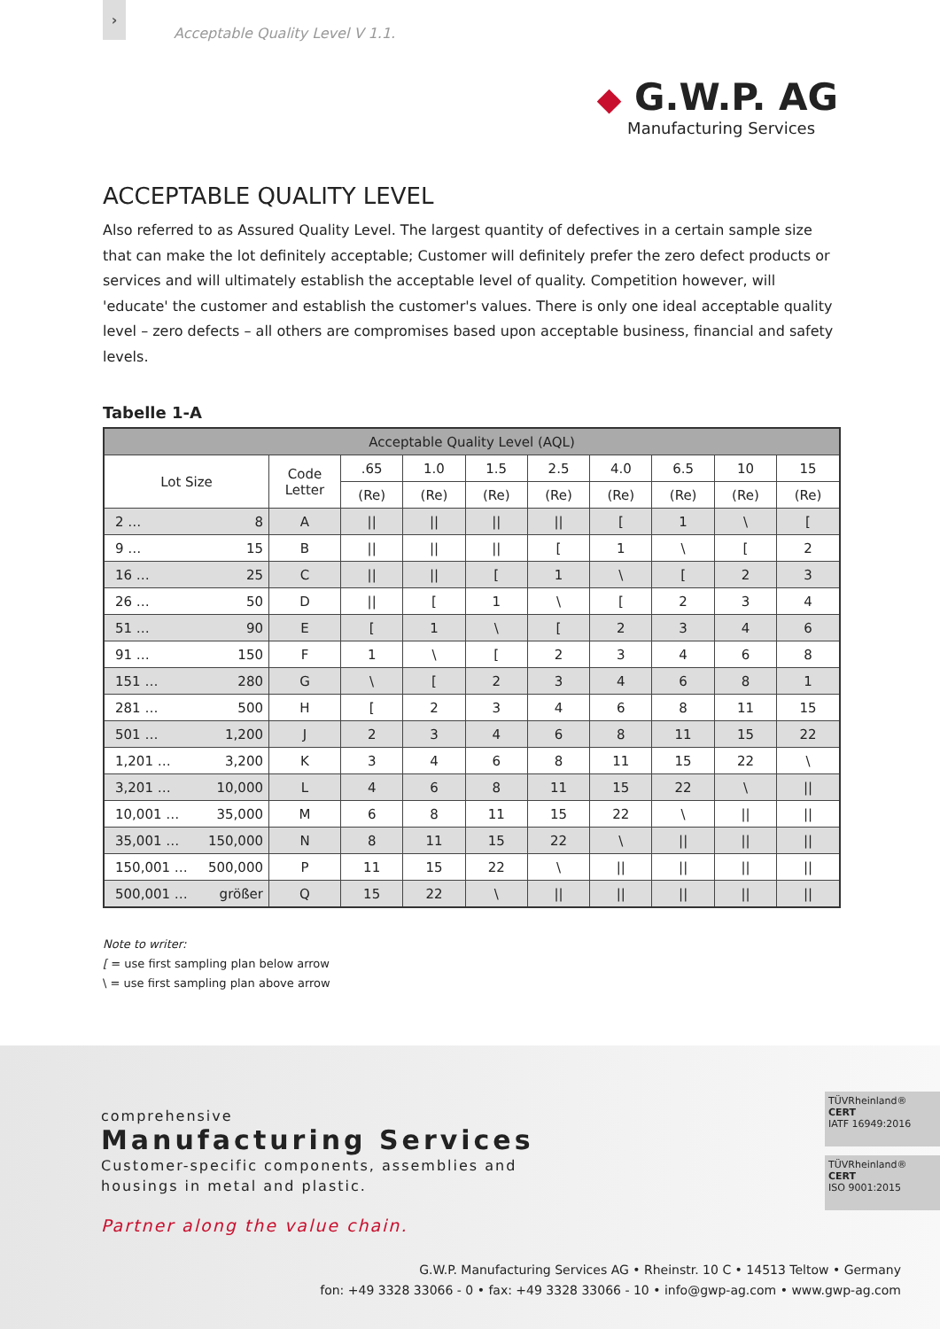›
Acceptable Quality Level V 1.1.
◆ G.W.P. AG
Manufacturing Services
ACCEPTABLE QUALITY LEVEL
Also referred to as Assured Quality Level. The largest quantity of defectives in a certain sample size that can make the lot definitely acceptable; Customer will definitely prefer the zero defect products or services and will ultimately establish the acceptable level of quality. Competition however, will 'educate' the customer and establish the customer's values. There is only one ideal acceptable quality level – zero defects – all others are compromises based upon acceptable business, financial and safety levels.
Tabelle 1-A
| Acceptable Quality Level (AQL) | | | | | | | | | |
| --- | --- | --- | --- | --- | --- | --- | --- | --- | --- |
| Lot Size | Code Letter | .65 | 1.0 | 1.5 | 2.5 | 4.0 | 6.5 | 10 | 15 |
| | | (Re) | (Re) | (Re) | (Re) | (Re) | (Re) | (Re) | (Re) |
| 2 … 8 | A | // | // | // | // | [ | 1 | \ | [ |
| 9 … 15 | B | // | // | // | [ | 1 | \ | [ | 2 |
| 16 … 25 | C | // | // | [ | 1 | \ | [ | 2 | 3 |
| 26 … 50 | D | // | [ | 1 | \ | [ | 2 | 3 | 4 |
| 51 … 90 | E | [ | 1 | \ | [ | 2 | 3 | 4 | 6 |
| 91 … 150 | F | 1 | \ | [ | 2 | 3 | 4 | 6 | 8 |
| 151 … 280 | G | \ | [ | 2 | 3 | 4 | 6 | 8 | 1 |
| 281 … 500 | H | [ | 2 | 3 | 4 | 6 | 8 | 11 | 15 |
| 501 … 1,200 | J | 2 | 3 | 4 | 6 | 8 | 11 | 15 | 22 |
| 1,201 … 3,200 | K | 3 | 4 | 6 | 8 | 11 | 15 | 22 | \ |
| 3,201 … 10,000 | L | 4 | 6 | 8 | 11 | 15 | 22 | \ | // |
| 10,001 … 35,000 | M | 6 | 8 | 11 | 15 | 22 | \ | // | // |
| 35,001 … 150,000 | N | 8 | 11 | 15 | 22 | \ | // | // | // |
| 150,001 … 500,000 | P | 11 | 15 | 22 | \ | // | // | // | // |
| 500,001 … größer | Q | 15 | 22 | \ | // | // | // | // | // |
Note to writer:
[ = use first sampling plan below arrow
\ = use first sampling plan above arrow
comprehensive
Manufacturing Services
Customer-specific components, assemblies and
housings in metal and plastic.
Partner along the value chain.
TÜVRheinland® CERT
IATF 16949:2016
TÜVRheinland® CERT
ISO 9001:2015
G.W.P. Manufacturing Services AG • Rheinstr. 10 C • 14513 Teltow • Germany
fon: +49 3328 33066 - 0 • fax: +49 3328 33066 - 10 • info@gwp-ag.com • www.gwp-ag.com